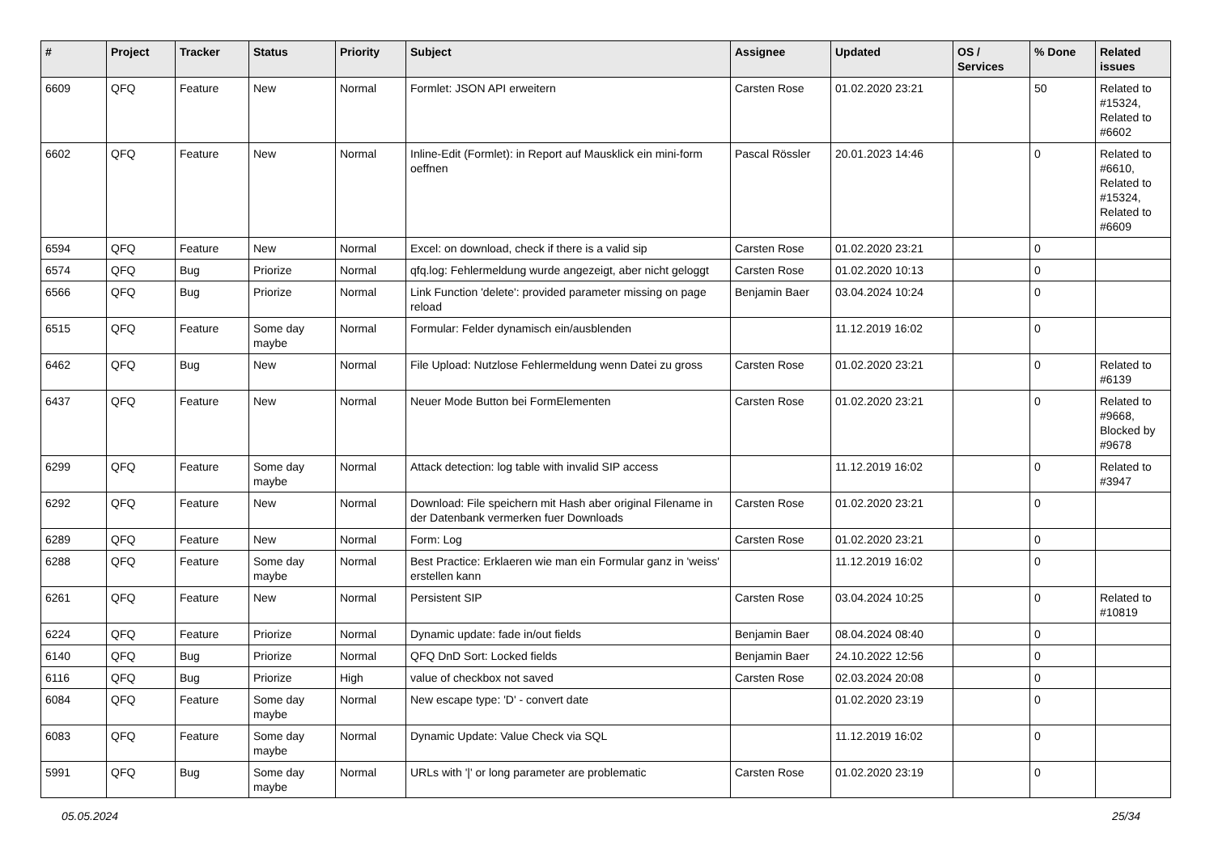| # | Project | Tracker | Status | Priority | Subject | Assignee | Updated | OS / Services | % Done | Related issues |
| --- | --- | --- | --- | --- | --- | --- | --- | --- | --- | --- |
| 6609 | QFQ | Feature | New | Normal | Formlet: JSON API erweitern | Carsten Rose | 01.02.2020 23:21 | | 50 | Related to #15324, Related to #6602 |
| 6602 | QFQ | Feature | New | Normal | Inline-Edit (Formlet): in Report auf Mausklick ein mini-form oeffnen | Pascal Rössler | 20.01.2023 14:46 | | 0 | Related to #6610, Related to #15324, Related to #6609 |
| 6594 | QFQ | Feature | New | Normal | Excel: on download, check if there is a valid sip | Carsten Rose | 01.02.2020 23:21 | | 0 | |
| 6574 | QFQ | Bug | Priorize | Normal | qfq.log: Fehlermeldung wurde angezeigt, aber nicht geloggt | Carsten Rose | 01.02.2020 10:13 | | 0 | |
| 6566 | QFQ | Bug | Priorize | Normal | Link Function 'delete': provided parameter missing on page reload | Benjamin Baer | 03.04.2024 10:24 | | 0 | |
| 6515 | QFQ | Feature | Some day maybe | Normal | Formular: Felder dynamisch ein/ausblenden | | 11.12.2019 16:02 | | 0 | |
| 6462 | QFQ | Bug | New | Normal | File Upload: Nutzlose Fehlermeldung wenn Datei zu gross | Carsten Rose | 01.02.2020 23:21 | | 0 | Related to #6139 |
| 6437 | QFQ | Feature | New | Normal | Neuer Mode Button bei FormElementen | Carsten Rose | 01.02.2020 23:21 | | 0 | Related to #9668, Blocked by #9678 |
| 6299 | QFQ | Feature | Some day maybe | Normal | Attack detection: log table with invalid SIP access | | 11.12.2019 16:02 | | 0 | Related to #3947 |
| 6292 | QFQ | Feature | New | Normal | Download: File speichern mit Hash aber original Filename in der Datenbank vermerken fuer Downloads | Carsten Rose | 01.02.2020 23:21 | | 0 | |
| 6289 | QFQ | Feature | New | Normal | Form: Log | Carsten Rose | 01.02.2020 23:21 | | 0 | |
| 6288 | QFQ | Feature | Some day maybe | Normal | Best Practice: Erklaeren wie man ein Formular ganz in 'weiss' erstellen kann | | 11.12.2019 16:02 | | 0 | |
| 6261 | QFQ | Feature | New | Normal | Persistent SIP | Carsten Rose | 03.04.2024 10:25 | | 0 | Related to #10819 |
| 6224 | QFQ | Feature | Priorize | Normal | Dynamic update: fade in/out fields | Benjamin Baer | 08.04.2024 08:40 | | 0 | |
| 6140 | QFQ | Bug | Priorize | Normal | QFQ DnD Sort: Locked fields | Benjamin Baer | 24.10.2022 12:56 | | 0 | |
| 6116 | QFQ | Bug | Priorize | High | value of checkbox not saved | Carsten Rose | 02.03.2024 20:08 | | 0 | |
| 6084 | QFQ | Feature | Some day maybe | Normal | New escape type: 'D' - convert date | | 01.02.2020 23:19 | | 0 | |
| 6083 | QFQ | Feature | Some day maybe | Normal | Dynamic Update: Value Check via SQL | | 11.12.2019 16:02 | | 0 | |
| 5991 | QFQ | Bug | Some day maybe | Normal | URLs with '/' or long parameter are problematic | Carsten Rose | 01.02.2020 23:19 | | 0 | |
05.05.2024 25/34